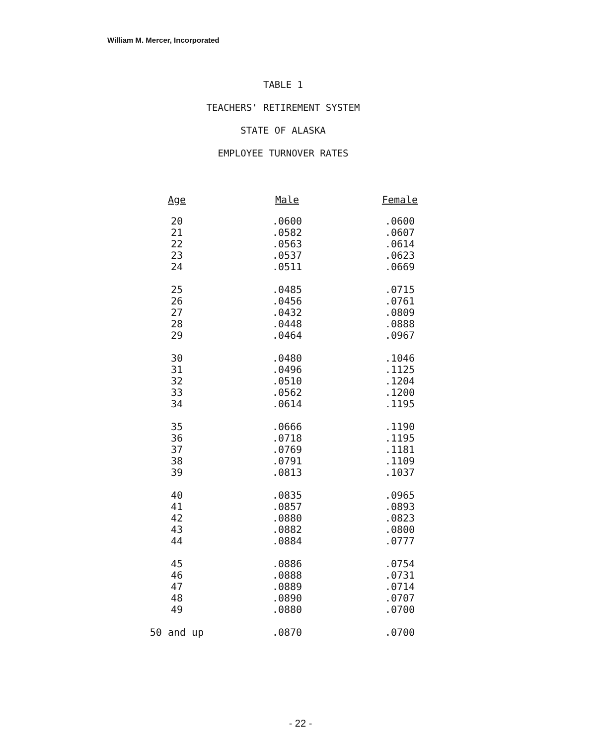William M. Mercer, Incorporated
TABLE 1
TEACHERS' RETIREMENT SYSTEM
STATE OF ALASKA
EMPLOYEE TURNOVER RATES
| Age | Male | Female |
| --- | --- | --- |
| 20 | .0600 | .0600 |
| 21 | .0582 | .0607 |
| 22 | .0563 | .0614 |
| 23 | .0537 | .0623 |
| 24 | .0511 | .0669 |
| 25 | .0485 | .0715 |
| 26 | .0456 | .0761 |
| 27 | .0432 | .0809 |
| 28 | .0448 | .0888 |
| 29 | .0464 | .0967 |
| 30 | .0480 | .1046 |
| 31 | .0496 | .1125 |
| 32 | .0510 | .1204 |
| 33 | .0562 | .1200 |
| 34 | .0614 | .1195 |
| 35 | .0666 | .1190 |
| 36 | .0718 | .1195 |
| 37 | .0769 | .1181 |
| 38 | .0791 | .1109 |
| 39 | .0813 | .1037 |
| 40 | .0835 | .0965 |
| 41 | .0857 | .0893 |
| 42 | .0880 | .0823 |
| 43 | .0882 | .0800 |
| 44 | .0884 | .0777 |
| 45 | .0886 | .0754 |
| 46 | .0888 | .0731 |
| 47 | .0889 | .0714 |
| 48 | .0890 | .0707 |
| 49 | .0880 | .0700 |
| 50 and up | .0870 | .0700 |
- 22 -